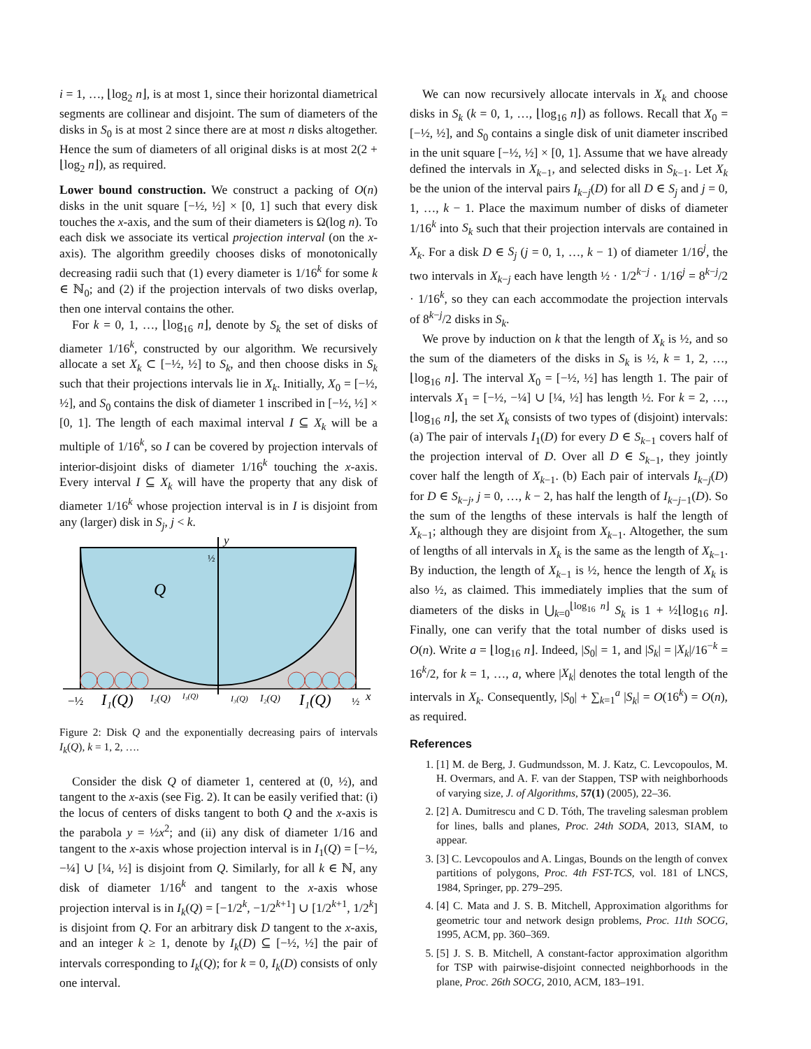i = 1, …, ⌊log<sub>2</sub> n⌋, is at most 1, since their horizontal diametrical segments are collinear and disjoint. The sum of diameters of the disks in S<sub>0</sub> is at most 2 since there are at most n disks altogether. Hence the sum of diameters of all original disks is at most 2(2 + ⌊log<sub>2</sub> n⌋), as required.
Lower bound construction. We construct a packing of O(n) disks in the unit square [−½, ½] × [0, 1] such that every disk touches the x-axis, and the sum of their diameters is Ω(log n). To each disk we associate its vertical projection interval (on the x-axis). The algorithm greedily chooses disks of monotonically decreasing radii such that (1) every diameter is 1/16<sup>k</sup> for some k ∈ ℕ<sub>0</sub>; and (2) if the projection intervals of two disks overlap, then one interval contains the other.
For k = 0, 1, …, ⌊log<sub>16</sub> n⌋, denote by S<sub>k</sub> the set of disks of diameter 1/16<sup>k</sup>, constructed by our algorithm. We recursively allocate a set X<sub>k</sub> ⊂ [−½, ½] to S<sub>k</sub>, and then choose disks in S<sub>k</sub> such that their projections intervals lie in X<sub>k</sub>. Initially, X<sub>0</sub> = [−½, ½], and S<sub>0</sub> contains the disk of diameter 1 inscribed in [−½, ½] × [0, 1]. The length of each maximal interval I ⊆ X<sub>k</sub> will be a multiple of 1/16<sup>k</sup>, so I can be covered by projection intervals of interior-disjoint disks of diameter 1/16<sup>k</sup> touching the x-axis. Every interval I ⊆ X<sub>k</sub> will have the property that any disk of diameter 1/16<sup>k</sup> whose projection interval is in I is disjoint from any (larger) disk in S<sub>j</sub>, j < k.
Q
y
x
−½
I₁(Q)
I₂(Q)
I₃(Q)
I₃(Q)
I₂(Q)
I₁(Q)
½
½
Figure 2: Disk Q and the exponentially decreasing pairs of intervals I<sub>k</sub>(Q), k = 1, 2, ….
Consider the disk Q of diameter 1, centered at (0, ½), and tangent to the x-axis (see Fig. 2). It can be easily verified that: (i) the locus of centers of disks tangent to both Q and the x-axis is the parabola y = ½x<sup>2</sup>; and (ii) any disk of diameter 1/16 and tangent to the x-axis whose projection interval is in I<sub>1</sub>(Q) = [−½, −¼] ∪ [¼, ½] is disjoint from Q. Similarly, for all k ∈ ℕ, any disk of diameter 1/16<sup>k</sup> and tangent to the x-axis whose projection interval is in I<sub>k</sub>(Q) = [−1/2<sup>k</sup>, −1/2<sup>k+1</sup>] ∪ [1/2<sup>k+1</sup>, 1/2<sup>k</sup>] is disjoint from Q. For an arbitrary disk D tangent to the x-axis, and an integer k ≥ 1, denote by I<sub>k</sub>(D) ⊆ [−½, ½] the pair of intervals corresponding to I<sub>k</sub>(Q); for k = 0, I<sub>k</sub>(D) consists of only one interval.
We can now recursively allocate intervals in X<sub>k</sub> and choose disks in S<sub>k</sub> (k = 0, 1, …, ⌊log<sub>16</sub> n⌋) as follows. Recall that X<sub>0</sub> = [−½, ½], and S<sub>0</sub> contains a single disk of unit diameter inscribed in the unit square [−½, ½] × [0, 1]. Assume that we have already defined the intervals in X<sub>k−1</sub>, and selected disks in S<sub>k−1</sub>. Let X<sub>k</sub> be the union of the interval pairs I<sub>k−j</sub>(D) for all D ∈ S<sub>j</sub> and j = 0, 1, …, k − 1. Place the maximum number of disks of diameter 1/16<sup>k</sup> into S<sub>k</sub> such that their projection intervals are contained in X<sub>k</sub>. For a disk D ∈ S<sub>j</sub> (j = 0, 1, …, k − 1) of diameter 1/16<sup>j</sup>, the two intervals in X<sub>k−j</sub> each have length ½ · 1/2<sup>k−j</sup> · 1/16<sup>j</sup> = 8<sup>k−j</sup>/2 · 1/16<sup>k</sup>, so they can each accommodate the projection intervals of 8<sup>k−j</sup>/2 disks in S<sub>k</sub>.
We prove by induction on k that the length of X<sub>k</sub> is ½, and so the sum of the diameters of the disks in S<sub>k</sub> is ½, k = 1, 2, …, ⌊log<sub>16</sub> n⌋. The interval X<sub>0</sub> = [−½, ½] has length 1. The pair of intervals X<sub>1</sub> = [−½, −¼] ∪ [¼, ½] has length ½. For k = 2, …, ⌊log<sub>16</sub> n⌋, the set X<sub>k</sub> consists of two types of (disjoint) intervals: (a) The pair of intervals I<sub>1</sub>(D) for every D ∈ S<sub>k−1</sub> covers half of the projection interval of D. Over all D ∈ S<sub>k−1</sub>, they jointly cover half the length of X<sub>k−1</sub>. (b) Each pair of intervals I<sub>k−j</sub>(D) for D ∈ S<sub>k−j</sub>, j = 0, …, k − 2, has half the length of I<sub>k−j−1</sub>(D). So the sum of the lengths of these intervals is half the length of X<sub>k−1</sub>; although they are disjoint from X<sub>k−1</sub>. Altogether, the sum of lengths of all intervals in X<sub>k</sub> is the same as the length of X<sub>k−1</sub>. By induction, the length of X<sub>k−1</sub> is ½, hence the length of X<sub>k</sub> is also ½, as claimed. This immediately implies that the sum of diameters of the disks in ⋃<sub>k=0</sub><sup>⌊log<sub>16</sub> n⌋</sup> S<sub>k</sub> is 1 + ½⌊log<sub>16</sub> n⌋. Finally, one can verify that the total number of disks used is O(n). Write a = ⌊log<sub>16</sub> n⌋. Indeed, |S<sub>0</sub>| = 1, and |S<sub>k</sub>| = |X<sub>k</sub>|/16<sup>−k</sup> = 16<sup>k</sup>/2, for k = 1, …, a, where |X<sub>k</sub>| denotes the total length of the intervals in X<sub>k</sub>. Consequently, |S<sub>0</sub>| + ∑<sub>k=1</sub><sup>a</sup> |S<sub>k</sub>| = O(16<sup>k</sup>) = O(n), as required.
References
1. [1] M. de Berg, J. Gudmundsson, M. J. Katz, C. Levcopoulos, M. H. Overmars, and A. F. van der Stappen, TSP with neighborhoods of varying size, J. of Algorithms, 57(1) (2005), 22–36.
2. [2] A. Dumitrescu and C D. Tóth, The traveling salesman problem for lines, balls and planes, Proc. 24th SODA, 2013, SIAM, to appear.
3. [3] C. Levcopoulos and A. Lingas, Bounds on the length of convex partitions of polygons, Proc. 4th FST-TCS, vol. 181 of LNCS, 1984, Springer, pp. 279–295.
4. [4] C. Mata and J. S. B. Mitchell, Approximation algorithms for geometric tour and network design problems, Proc. 11th SOCG, 1995, ACM, pp. 360–369.
5. [5] J. S. B. Mitchell, A constant-factor approximation algorithm for TSP with pairwise-disjoint connected neighborhoods in the plane, Proc. 26th SOCG, 2010, ACM, 183–191.